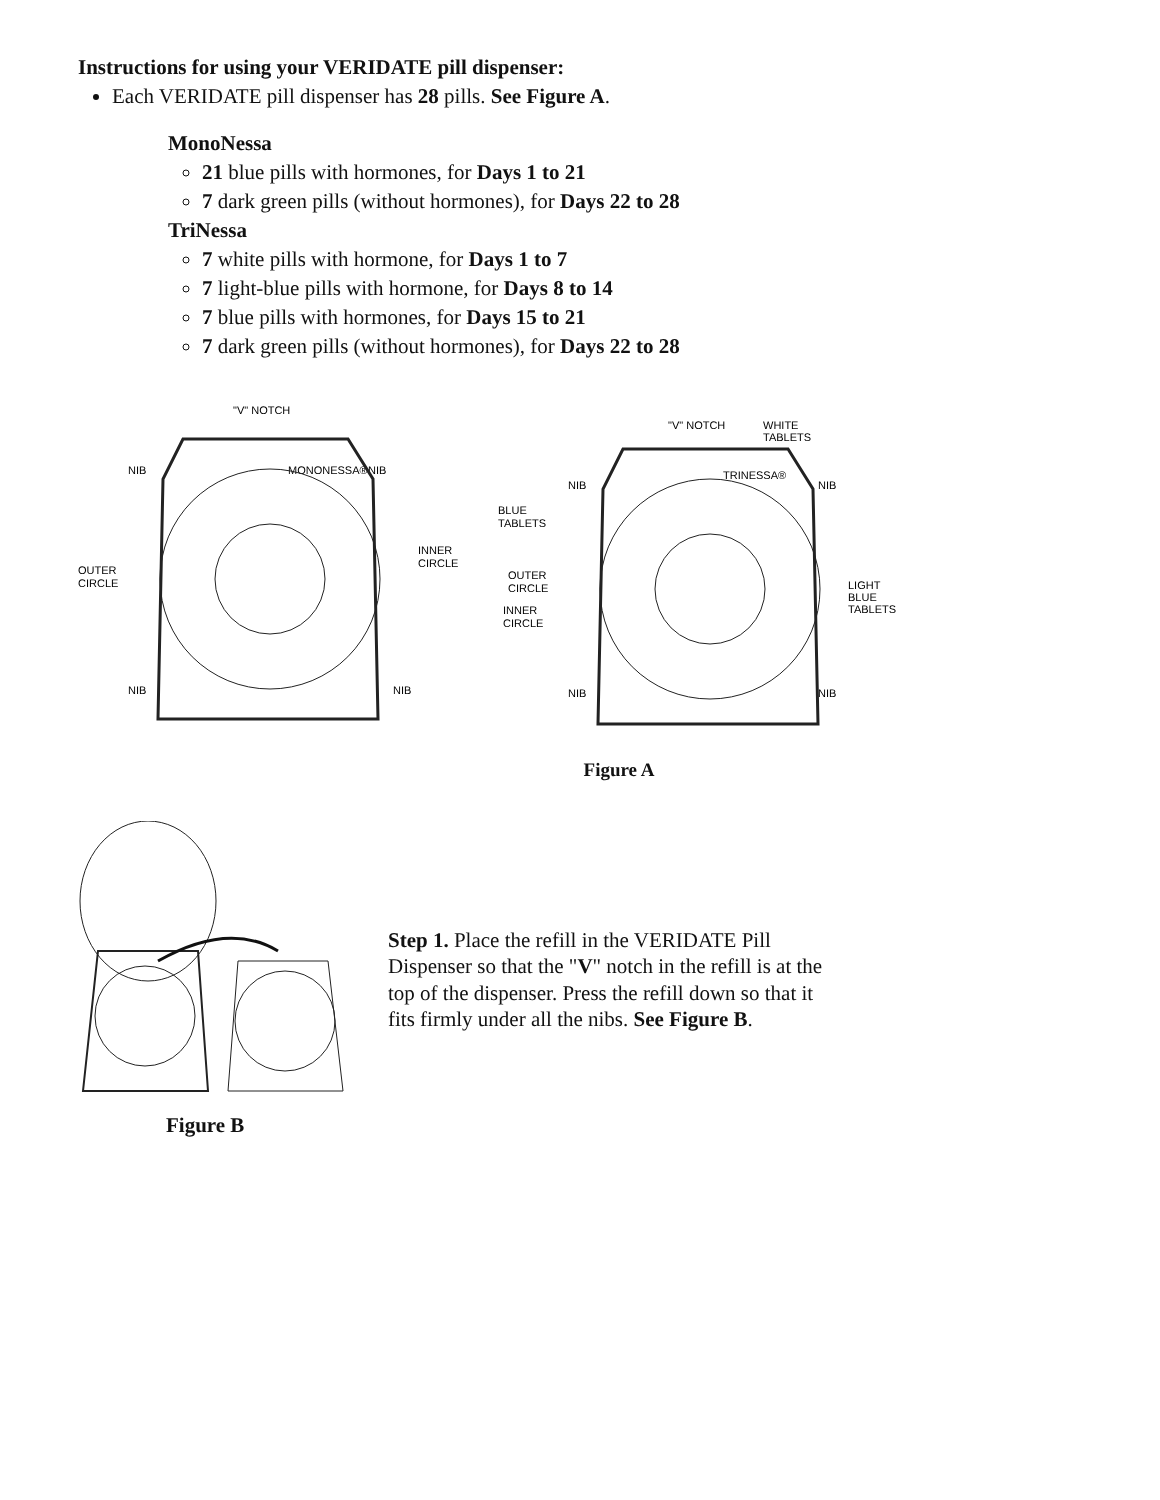Instructions for using your VERIDATE pill dispenser:
Each VERIDATE pill dispenser has 28 pills. See Figure A.
MonoNessa
21 blue pills with hormones, for Days 1 to 21
7 dark green pills (without hormones), for Days 22 to 28
TriNessa
7 white pills with hormone, for Days 1 to 7
7 light-blue pills with hormone, for Days 8 to 14
7 blue pills with hormones, for Days 15 to 21
7 dark green pills (without hormones), for Days 22 to 28
"V" NOTCH
NIB
NIB
OUTER
CIRCLE
INNER
CIRCLE
NIB
NIB
MONONESSA®
"V" NOTCH
WHITE
TABLETS
BLUE
TABLETS
OUTER
CIRCLE
INNER
CIRCLE
LIGHT
BLUE
TABLETS
NIB
NIB
NIB
NIB
TRINESSA®
Figure A
Figure B
Step 1. Place the refill in the VERIDATE Pill Dispenser so that the "V" notch in the refill is at the top of the dispenser. Press the refill down so that it fits firmly under all the nibs. See Figure B.